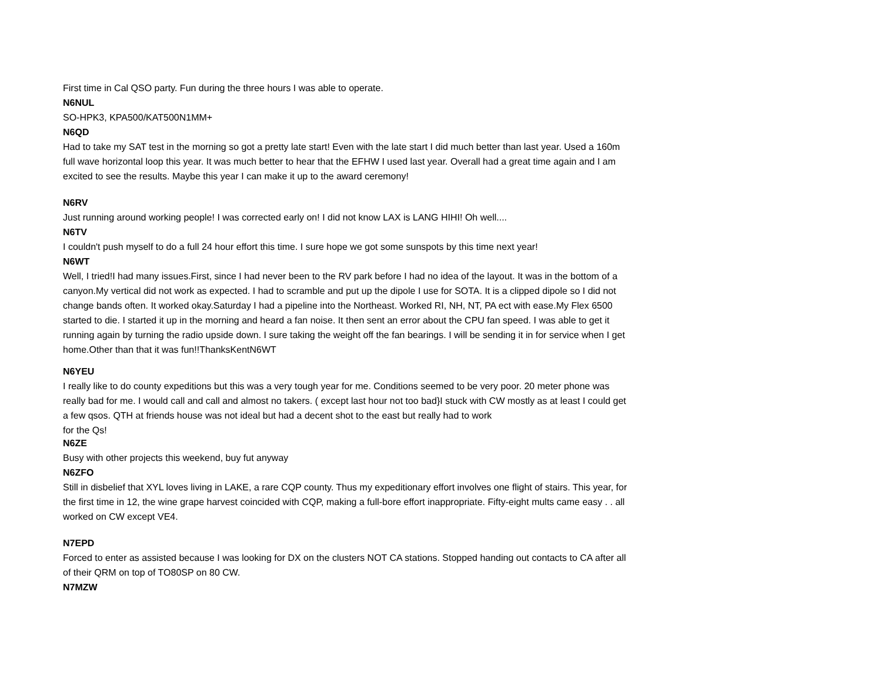First time in Cal QSO party. Fun during the three hours I was able to operate.
N6NUL
SO-HPK3, KPA500/KAT500N1MM+
N6QD
Had to take my SAT test in the morning so got a pretty late start! Even with the late start I did much better than last year. Used a 160m full wave horizontal loop this year. It was much better to hear that the EFHW I used last year. Overall had a great time again and I am excited to see the results. Maybe this year I can make it up to the award ceremony!
N6RV
Just running around working people! I was corrected early on! I did not know LAX is LANG HIHI! Oh well....
N6TV
I couldn't push myself to do a full 24 hour effort this time. I sure hope we got some sunspots by this time next year!
N6WT
Well, I tried!I had many issues.First, since I had never been to the RV park before I had no idea of the layout. It was in the bottom of a canyon.My vertical did not work as expected. I had to scramble and put up the dipole I use for SOTA. It is a clipped dipole so I did not change bands often. It worked okay.Saturday I had a pipeline into the Northeast. Worked RI, NH, NT, PA ect with ease.My Flex 6500 started to die. I started it up in the morning and heard a fan noise. It then sent an error about the CPU fan speed. I was able to get it running again by turning the radio upside down. I sure taking the weight off the fan bearings. I will be sending it in for service when I get home.Other than that it was fun!!ThanksKentN6WT
N6YEU
I really like to do county expeditions but this was a very tough year for me. Conditions seemed to be very poor. 20 meter phone was really bad for me. I would call and call and almost no takers. ( except last hour not too bad}I stuck with CW mostly as at least I could get a few qsos. QTH at friends house was not ideal but had a decent shot to the east but really had to work
for the Qs!
N6ZE
Busy with other projects this weekend, buy fut anyway
N6ZFO
Still in disbelief that XYL loves living in LAKE, a rare CQP county. Thus my expeditionary effort involves one flight of stairs. This year, for the first time in 12, the wine grape harvest coincided with CQP, making a full-bore effort inappropriate. Fifty-eight mults came easy . . all worked on CW except VE4.
N7EPD
Forced to enter as assisted because I was looking for DX on the clusters NOT CA stations. Stopped handing out contacts to CA after all of their QRM on top of TO80SP on 80 CW.
N7MZW